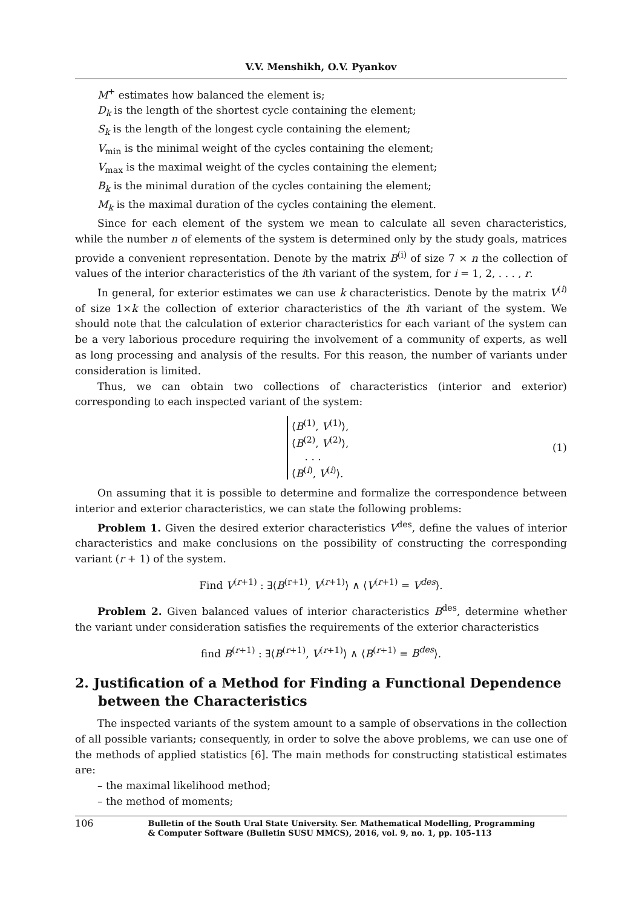V.V. Menshikh, O.V. Pyankov
M<sup>+</sup> estimates how balanced the element is;
D<sub>k</sub> is the length of the shortest cycle containing the element;
S<sub>k</sub> is the length of the longest cycle containing the element;
V<sub>min</sub> is the minimal weight of the cycles containing the element;
V<sub>max</sub> is the maximal weight of the cycles containing the element;
B<sub>k</sub> is the minimal duration of the cycles containing the element;
M<sub>k</sub> is the maximal duration of the cycles containing the element.
Since for each element of the system we mean to calculate all seven characteristics, while the number n of elements of the system is determined only by the study goals, matrices provide a convenient representation. Denote by the matrix B<sup>(i)</sup> of size 7 × n the collection of values of the interior characteristics of the ith variant of the system, for i = 1, 2, . . . , r.
In general, for exterior estimates we can use k characteristics. Denote by the matrix V<sup>(i)</sup> of size 1×k the collection of exterior characteristics of the ith variant of the system. We should note that the calculation of exterior characteristics for each variant of the system can be a very laborious procedure requiring the involvement of a community of experts, as well as long processing and analysis of the results. For this reason, the number of variants under consideration is limited.
Thus, we can obtain two collections of characteristics (interior and exterior) corresponding to each inspected variant of the system:
⟨B<sup>(1)</sup>, V<sup>(1)</sup>⟩,
⟨B<sup>(2)</sup>, V<sup>(2)</sup>⟩,
. . .
⟨B<sup>(i)</sup>, V<sup>(i)</sup>⟩.
(1)
On assuming that it is possible to determine and formalize the correspondence between interior and exterior characteristics, we can state the following problems:
Problem 1. Given the desired exterior characteristics V<sup>des</sup>, define the values of interior characteristics and make conclusions on the possibility of constructing the corresponding variant (r + 1) of the system.
Find V<sup>(r+1)</sup> : ∃⟨B<sup>(r+1)</sup>, V<sup>(r+1)</sup>⟩ ∧ ⟨V<sup>(r+1)</sup> = V<sup>des</sup>⟩.
Problem 2. Given balanced values of interior characteristics B<sup>des</sup>, determine whether the variant under consideration satisfies the requirements of the exterior characteristics
find B<sup>(r+1)</sup> : ∃⟨B<sup>(r+1)</sup>, V<sup>(r+1)</sup>⟩ ∧ ⟨B<sup>(r+1)</sup> = B<sup>des</sup>⟩.
2. Justification of a Method for Finding a Functional Dependence between the Characteristics
The inspected variants of the system amount to a sample of observations in the collection of all possible variants; consequently, in order to solve the above problems, we can use one of the methods of applied statistics [6]. The main methods for constructing statistical estimates are:
– the maximal likelihood method;
– the method of moments;
106 Bulletin of the South Ural State University. Ser. Mathematical Modelling, Programming
& Computer Software (Bulletin SUSU MMCS), 2016, vol. 9, no. 1, pp. 105–113